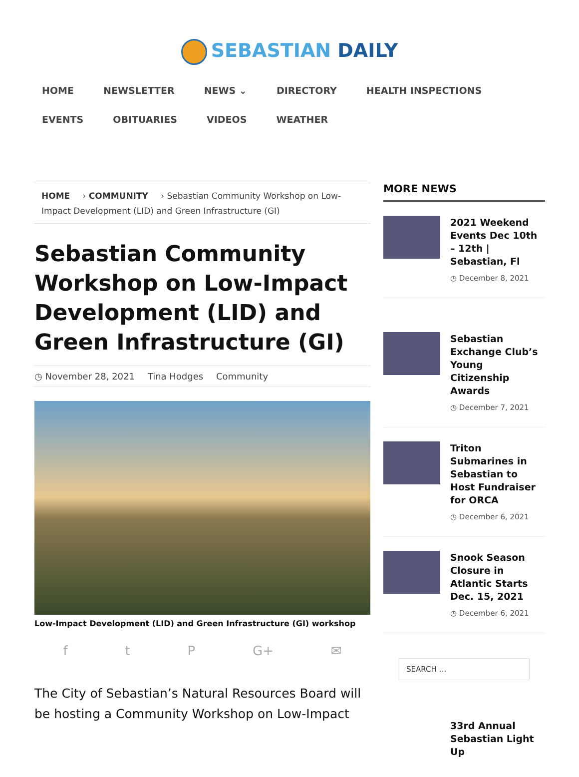SEBASTIAN DAILY
HOME NEWSLETTER NEWS ⌄ DIRECTORY HEALTH INSPECTIONS EVENTS OBITUARIES VIDEOS WEATHER
HOME › COMMUNITY › Sebastian Community Workshop on Low-Impact Development (LID) and Green Infrastructure (GI)
Sebastian Community Workshop on Low-Impact Development (LID) and Green Infrastructure (GI)
◷ November 28, 2021 Tina Hodges Community
Low-Impact Development (LID) and Green Infrastructure (GI) workshop
f t P G+ ✉
The City of Sebastian’s Natural Resources Board will be hosting a Community Workshop on Low-Impact
MORE NEWS
2021 Weekend Events Dec 10th – 12th | Sebastian, Fl
◷ December 8, 2021
Sebastian Exchange Club’s Young Citizenship Awards
◷ December 7, 2021
Triton Submarines in Sebastian to Host Fundraiser for ORCA
◷ December 6, 2021
Snook Season Closure in Atlantic Starts Dec. 15, 2021
◷ December 6, 2021
SEARCH …
33rd Annual Sebastian Light Up